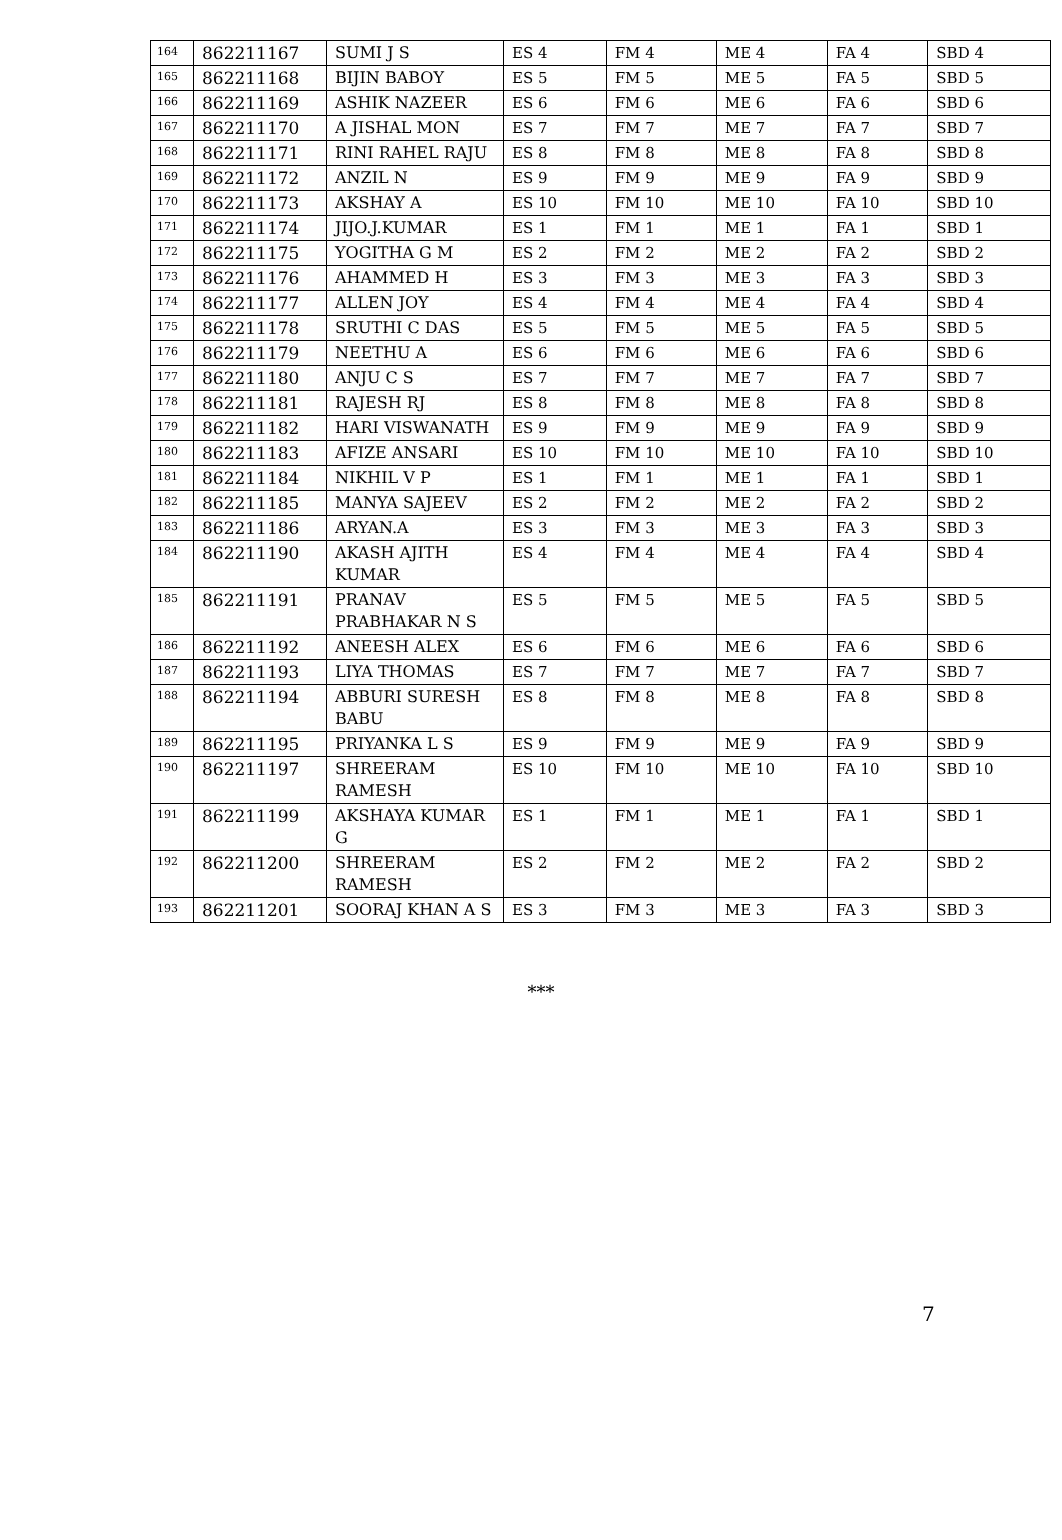| 164 | 862211167 | SUMI J S | ES 4 | FM 4 | ME 4 | FA 4 | SBD 4 |
| 165 | 862211168 | BIJIN BABOY | ES 5 | FM 5 | ME 5 | FA 5 | SBD 5 |
| 166 | 862211169 | ASHIK NAZEER | ES 6 | FM 6 | ME 6 | FA 6 | SBD 6 |
| 167 | 862211170 | A JISHAL MON | ES 7 | FM 7 | ME 7 | FA 7 | SBD 7 |
| 168 | 862211171 | RINI RAHEL RAJU | ES 8 | FM 8 | ME 8 | FA 8 | SBD 8 |
| 169 | 862211172 | ANZIL N | ES 9 | FM 9 | ME 9 | FA 9 | SBD 9 |
| 170 | 862211173 | AKSHAY A | ES 10 | FM 10 | ME 10 | FA 10 | SBD 10 |
| 171 | 862211174 | JIJO.J.KUMAR | ES 1 | FM 1 | ME 1 | FA 1 | SBD 1 |
| 172 | 862211175 | YOGITHA G M | ES 2 | FM 2 | ME 2 | FA 2 | SBD 2 |
| 173 | 862211176 | AHAMMED H | ES 3 | FM 3 | ME 3 | FA 3 | SBD 3 |
| 174 | 862211177 | ALLEN JOY | ES 4 | FM 4 | ME 4 | FA 4 | SBD 4 |
| 175 | 862211178 | SRUTHI C DAS | ES 5 | FM 5 | ME 5 | FA 5 | SBD 5 |
| 176 | 862211179 | NEETHU A | ES 6 | FM 6 | ME 6 | FA 6 | SBD 6 |
| 177 | 862211180 | ANJU C S | ES 7 | FM 7 | ME 7 | FA 7 | SBD 7 |
| 178 | 862211181 | RAJESH RJ | ES 8 | FM 8 | ME 8 | FA 8 | SBD 8 |
| 179 | 862211182 | HARI VISWANATH | ES 9 | FM 9 | ME 9 | FA 9 | SBD 9 |
| 180 | 862211183 | AFIZE ANSARI | ES 10 | FM 10 | ME 10 | FA 10 | SBD 10 |
| 181 | 862211184 | NIKHIL V P | ES 1 | FM 1 | ME 1 | FA 1 | SBD 1 |
| 182 | 862211185 | MANYA SAJEEV | ES 2 | FM 2 | ME 2 | FA 2 | SBD 2 |
| 183 | 862211186 | ARYAN.A | ES 3 | FM 3 | ME 3 | FA 3 | SBD 3 |
| 184 | 862211190 | AKASH AJITH KUMAR | ES 4 | FM 4 | ME 4 | FA 4 | SBD 4 |
| 185 | 862211191 | PRANAV PRABHAKAR N S | ES 5 | FM 5 | ME 5 | FA 5 | SBD 5 |
| 186 | 862211192 | ANEESH ALEX | ES 6 | FM 6 | ME 6 | FA 6 | SBD 6 |
| 187 | 862211193 | LIYA THOMAS | ES 7 | FM 7 | ME 7 | FA 7 | SBD 7 |
| 188 | 862211194 | ABBURI SURESH BABU | ES 8 | FM 8 | ME 8 | FA 8 | SBD 8 |
| 189 | 862211195 | PRIYANKA L S | ES 9 | FM 9 | ME 9 | FA 9 | SBD 9 |
| 190 | 862211197 | SHREERAM RAMESH | ES 10 | FM 10 | ME 10 | FA 10 | SBD 10 |
| 191 | 862211199 | AKSHAYA KUMAR G | ES 1 | FM 1 | ME 1 | FA 1 | SBD 1 |
| 192 | 862211200 | SHREERAM RAMESH | ES 2 | FM 2 | ME 2 | FA 2 | SBD 2 |
| 193 | 862211201 | SOORAJ KHAN A S | ES 3 | FM 3 | ME 3 | FA 3 | SBD 3 |
***
7